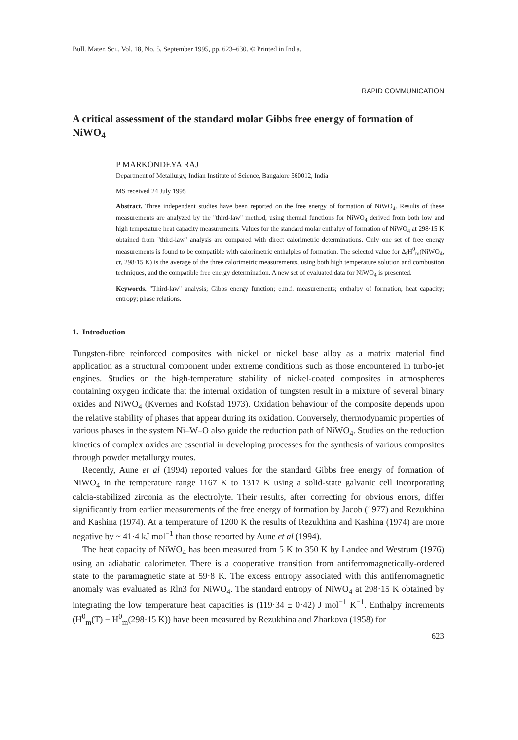Bull. Mater. Sci., Vol. 18, No. 5, September 1995, pp. 623–630. © Printed in India.
RAPID COMMUNICATION
A critical assessment of the standard molar Gibbs free energy of formation of NiWO<sub>4</sub>
P MARKONDEYA RAJ
Department of Metallurgy, Indian Institute of Science, Bangalore 560012, India
MS received 24 July 1995
Abstract. Three independent studies have been reported on the free energy of formation of NiWO<sub>4</sub>. Results of these measurements are analyzed by the "third-law" method, using thermal functions for NiWO<sub>4</sub> derived from both low and high temperature heat capacity measurements. Values for the standard molar enthalpy of formation of NiWO<sub>4</sub> at 298·15 K obtained from "third-law" analysis are compared with direct calorimetric determinations. Only one set of free energy measurements is found to be compatible with calorimetric enthalpies of formation. The selected value for Δ<sub>f</sub>H<sup>0</sup><sub>m</sub>(NiWO<sub>4</sub>, cr, 298·15 K) is the average of the three calorimetric measurements, using both high temperature solution and combustion techniques, and the compatible free energy determination. A new set of evaluated data for NiWO<sub>4</sub> is presented.
Keywords. "Third-law" analysis; Gibbs energy function; e.m.f. measurements; enthalpy of formation; heat capacity; entropy; phase relations.
1. Introduction
Tungsten-fibre reinforced composites with nickel or nickel base alloy as a matrix material find application as a structural component under extreme conditions such as those encountered in turbo-jet engines. Studies on the high-temperature stability of nickel-coated composites in atmospheres containing oxygen indicate that the internal oxidation of tungsten result in a mixture of several binary oxides and NiWO<sub>4</sub> (Kvernes and Kofstad 1973). Oxidation behaviour of the composite depends upon the relative stability of phases that appear during its oxidation. Conversely, thermodynamic properties of various phases in the system Ni–W–O also guide the reduction path of NiWO<sub>4</sub>. Studies on the reduction kinetics of complex oxides are essential in developing processes for the synthesis of various composites through powder metallurgy routes.
Recently, Aune et al (1994) reported values for the standard Gibbs free energy of formation of NiWO<sub>4</sub> in the temperature range 1167 K to 1317 K using a solid-state galvanic cell incorporating calcia-stabilized zirconia as the electrolyte. Their results, after correcting for obvious errors, differ significantly from earlier measurements of the free energy of formation by Jacob (1977) and Rezukhina and Kashina (1974). At a temperature of 1200 K the results of Rezukhina and Kashina (1974) are more negative by ~ 41·4 kJ mol<sup>−1</sup> than those reported by Aune et al (1994).
The heat capacity of NiWO<sub>4</sub> has been measured from 5 K to 350 K by Landee and Westrum (1976) using an adiabatic calorimeter. There is a cooperative transition from antiferromagnetically-ordered state to the paramagnetic state at 59·8 K. The excess entropy associated with this antiferromagnetic anomaly was evaluated as Rln3 for NiWO<sub>4</sub>. The standard entropy of NiWO<sub>4</sub> at 298·15 K obtained by integrating the low temperature heat capacities is (119·34 ± 0·42) J mol<sup>−1</sup> K<sup>−1</sup>. Enthalpy increments (H<sup>0</sup><sub>m</sub>(T) − H<sup>0</sup><sub>m</sub>(298·15 K)) have been measured by Rezukhina and Zharkova (1958) for
623